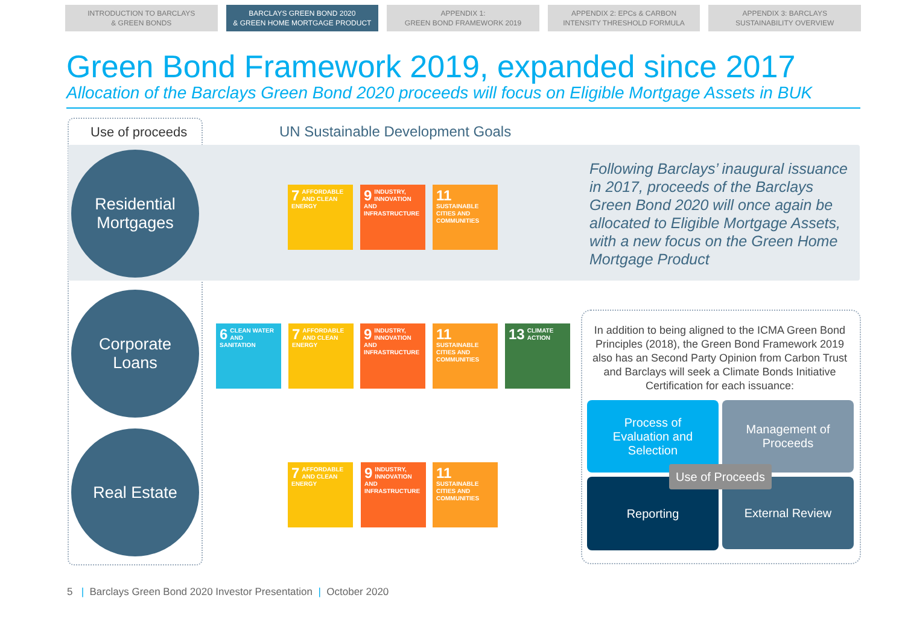INTRODUCTION TO BARCLAYS
& GREEN BONDS
BARCLAYS GREEN BOND 2020
& GREEN HOME MORTGAGE PRODUCT
APPENDIX 1:
GREEN BOND FRAMEWORK 2019
APPENDIX 2: EPCs & CARBON
INTENSITY THRESHOLD FORMULA
APPENDIX 3: BARCLAYS
SUSTAINABILITY OVERVIEW
Green Bond Framework 2019, expanded since 2017
Allocation of the Barclays Green Bond 2020 proceeds will focus on Eligible Mortgage Assets in BUK
Use of proceeds
UN Sustainable Development Goals
Residential
Mortgages
Corporate
Loans
Real Estate
7 AFFORDABLE AND CLEAN ENERGY
9 INDUSTRY, INNOVATION AND INFRASTRUCTURE
11 SUSTAINABLE CITIES AND COMMUNITIES
6 CLEAN WATER AND SANITATION
7 AFFORDABLE AND CLEAN ENERGY
9 INDUSTRY, INNOVATION AND INFRASTRUCTURE
11 SUSTAINABLE CITIES AND COMMUNITIES
13 CLIMATE ACTION
7 AFFORDABLE AND CLEAN ENERGY
9 INDUSTRY, INNOVATION AND INFRASTRUCTURE
11 SUSTAINABLE CITIES AND COMMUNITIES
Following Barclays’ inaugural issuance in 2017, proceeds of the Barclays Green Bond 2020 will once again be allocated to Eligible Mortgage Assets, with a new focus on the Green Home Mortgage Product
In addition to being aligned to the ICMA Green Bond Principles (2018), the Green Bond Framework 2019 also has an Second Party Opinion from Carbon Trust and Barclays will seek a Climate Bonds Initiative Certification for each issuance:
Process of
Evaluation and
Selection
Management of
Proceeds
Reporting External Review
Use of Proceeds
5 | Barclays Green Bond 2020 Investor Presentation | October 2020